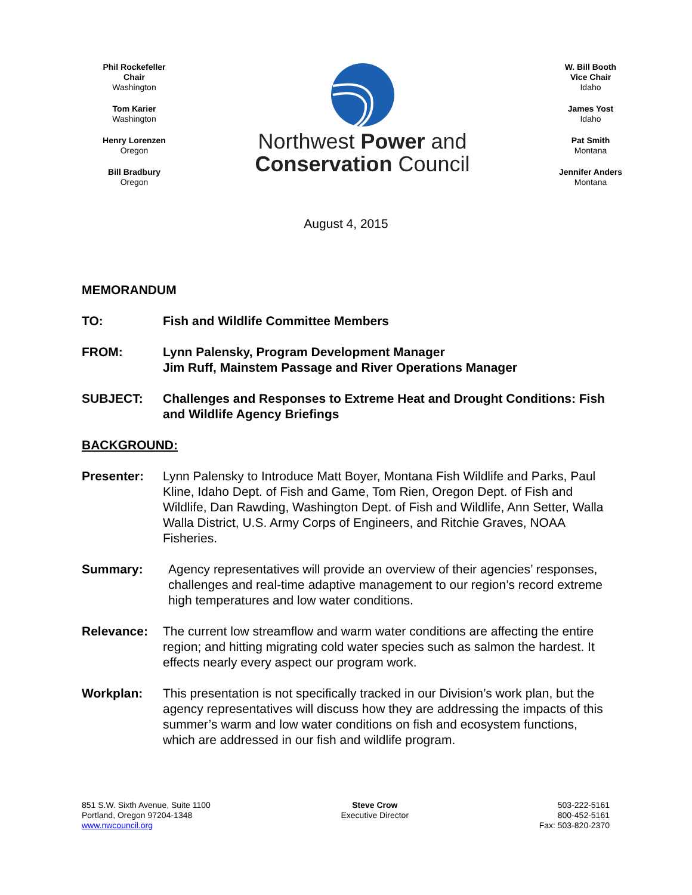Phil Rockefeller
Chair
Washington
Tom Karier
Washington
Henry Lorenzen
Oregon
Bill Bradbury
Oregon
Northwest Power and
Conservation Council
W. Bill Booth
Vice Chair
Idaho
James Yost
Idaho
Pat Smith
Montana
Jennifer Anders
Montana
August 4, 2015
MEMORANDUM
TO: Fish and Wildlife Committee Members
FROM: Lynn Palensky, Program Development Manager
Jim Ruff, Mainstem Passage and River Operations Manager
SUBJECT: Challenges and Responses to Extreme Heat and Drought Conditions: Fish and Wildlife Agency Briefings
BACKGROUND:
Presenter: Lynn Palensky to Introduce Matt Boyer, Montana Fish Wildlife and Parks, Paul Kline, Idaho Dept. of Fish and Game, Tom Rien, Oregon Dept. of Fish and Wildlife, Dan Rawding, Washington Dept. of Fish and Wildlife, Ann Setter, Walla Walla District, U.S. Army Corps of Engineers, and Ritchie Graves, NOAA Fisheries.
Summary: Agency representatives will provide an overview of their agencies’ responses, challenges and real-time adaptive management to our region’s record extreme high temperatures and low water conditions.
Relevance: The current low streamflow and warm water conditions are affecting the entire region; and hitting migrating cold water species such as salmon the hardest. It effects nearly every aspect our program work.
Workplan: This presentation is not specifically tracked in our Division’s work plan, but the agency representatives will discuss how they are addressing the impacts of this summer’s warm and low water conditions on fish and ecosystem functions, which are addressed in our fish and wildlife program.
851 S.W. Sixth Avenue, Suite 1100
Portland, Oregon 97204-1348
www.nwcouncil.org
Steve Crow
Executive Director
503-222-5161
800-452-5161
Fax: 503-820-2370